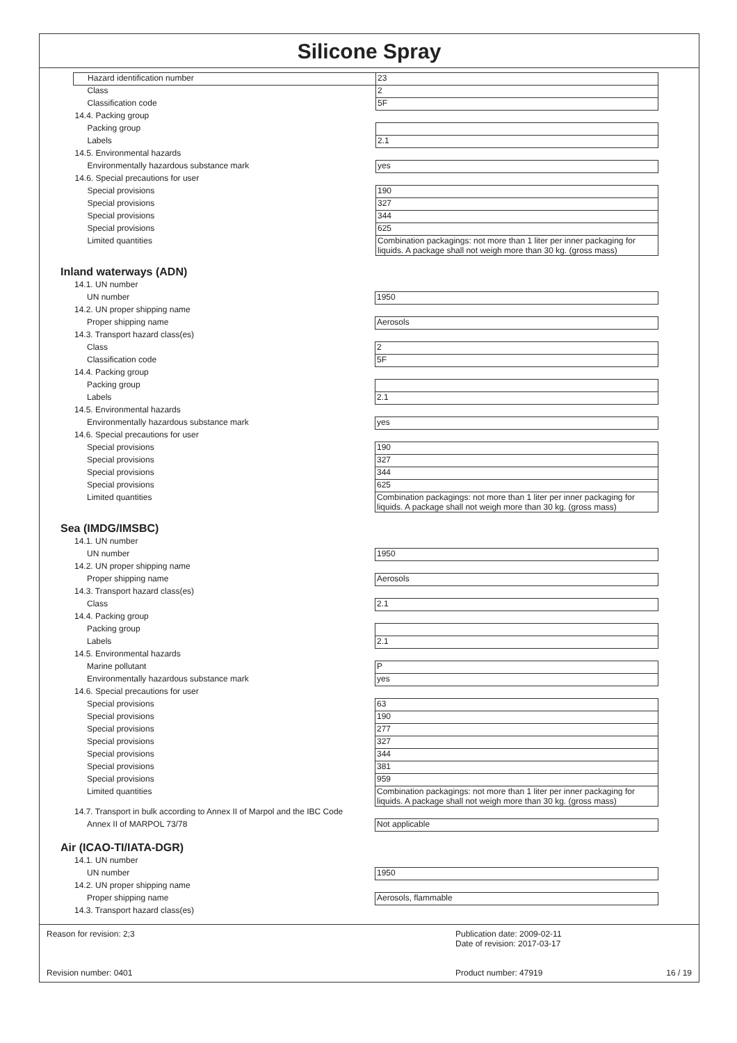Silicone Spray
| Hazard identification number | 23 |
| Class | 2 |
| Classification code | 5F |
| 14.4. Packing group | |
| Packing group | |
| Labels | 2.1 |
| 14.5. Environmental hazards | |
| Environmentally hazardous substance mark | yes |
| 14.6. Special precautions for user | |
| Special provisions | 190 |
| Special provisions | 327 |
| Special provisions | 344 |
| Special provisions | 625 |
| Limited quantities | Combination packagings: not more than 1 liter per inner packaging for liquids. A package shall not weigh more than 30 kg. (gross mass) |
Inland waterways (ADN)
| 14.1. UN number | |
| UN number | 1950 |
| 14.2. UN proper shipping name | |
| Proper shipping name | Aerosols |
| 14.3. Transport hazard class(es) | |
| Class | 2 |
| Classification code | 5F |
| 14.4. Packing group | |
| Packing group | |
| Labels | 2.1 |
| 14.5. Environmental hazards | |
| Environmentally hazardous substance mark | yes |
| 14.6. Special precautions for user | |
| Special provisions | 190 |
| Special provisions | 327 |
| Special provisions | 344 |
| Special provisions | 625 |
| Limited quantities | Combination packagings: not more than 1 liter per inner packaging for liquids. A package shall not weigh more than 30 kg. (gross mass) |
Sea (IMDG/IMSBC)
| 14.1. UN number | |
| UN number | 1950 |
| 14.2. UN proper shipping name | |
| Proper shipping name | Aerosols |
| 14.3. Transport hazard class(es) | |
| Class | 2.1 |
| 14.4. Packing group | |
| Packing group | |
| Labels | 2.1 |
| 14.5. Environmental hazards | |
| Marine pollutant | P |
| Environmentally hazardous substance mark | yes |
| 14.6. Special precautions for user | |
| Special provisions | 63 |
| Special provisions | 190 |
| Special provisions | 277 |
| Special provisions | 327 |
| Special provisions | 344 |
| Special provisions | 381 |
| Special provisions | 959 |
| Limited quantities | Combination packagings: not more than 1 liter per inner packaging for liquids. A package shall not weigh more than 30 kg. (gross mass) |
| 14.7. Transport in bulk according to Annex II of Marpol and the IBC Code | |
| Annex II of MARPOL 73/78 | Not applicable |
Air (ICAO-TI/IATA-DGR)
| 14.1. UN number | |
| UN number | 1950 |
| 14.2. UN proper shipping name | |
| Proper shipping name | Aerosols, flammable |
| 14.3. Transport hazard class(es) | |
Reason for revision: 2;3
Revision number: 0401
Publication date: 2009-02-11
Date of revision: 2017-03-17
Product number: 47919 16 / 19